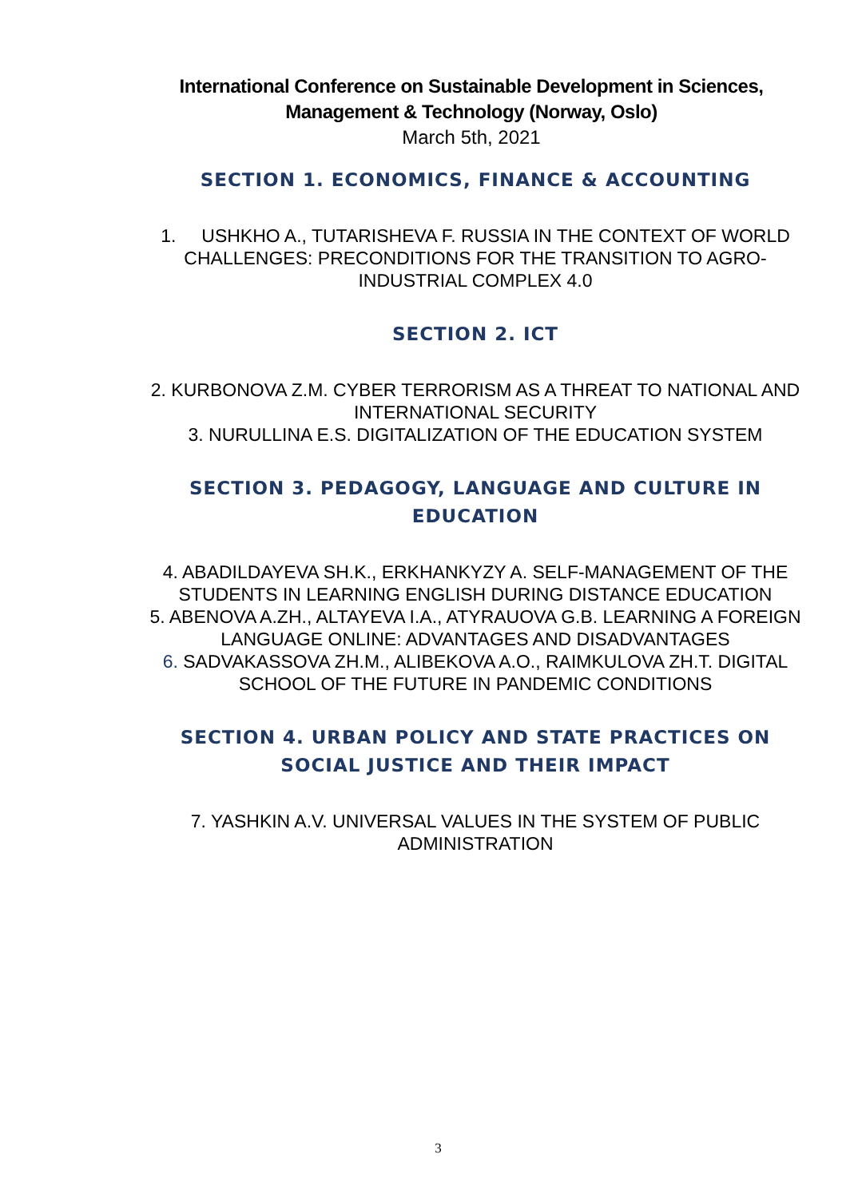International Conference on Sustainable Development in Sciences,
Management & Technology (Norway, Oslo)
March 5th, 2021
SECTION 1. ECONOMICS, FINANCE & ACCOUNTING
1. USHKHO A., TUTARISHEVA F. RUSSIA IN THE CONTEXT OF WORLD CHALLENGES: PRECONDITIONS FOR THE TRANSITION TO AGRO-INDUSTRIAL COMPLEX 4.0
SECTION 2. ICT
2. KURBONOVA Z.M. CYBER TERRORISM AS A THREAT TO NATIONAL AND INTERNATIONAL SECURITY
3. NURULLINA E.S. DIGITALIZATION OF THE EDUCATION SYSTEM
SECTION 3. PEDAGOGY, LANGUAGE AND CULTURE IN EDUCATION
4. ABADILDAYEVA SH.K., ERKHANKYZY A. SELF-MANAGEMENT OF THE STUDENTS IN LEARNING ENGLISH DURING DISTANCE EDUCATION
5. ABENOVA A.ZH., ALTAYEVA I.A., ATYRAUOVA G.B. LEARNING A FOREIGN LANGUAGE ONLINE: ADVANTAGES AND DISADVANTAGES
6. SADVAKASSOVA ZH.M., ALIBEKOVA A.O., RAIMKULOVA ZH.T. DIGITAL SCHOOL OF THE FUTURE IN PANDEMIC CONDITIONS
SECTION 4. URBAN POLICY AND STATE PRACTICES ON SOCIAL JUSTICE AND THEIR IMPACT
7. YASHKIN A.V. UNIVERSAL VALUES IN THE SYSTEM OF PUBLIC ADMINISTRATION
3